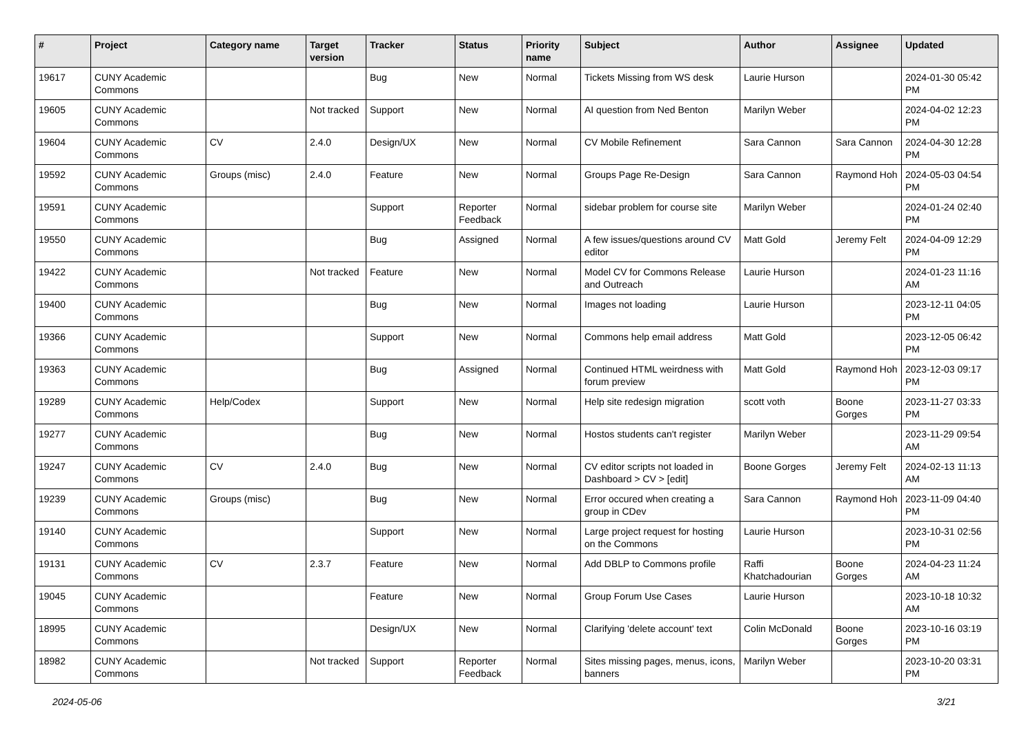| # | Project | Category name | Target version | Tracker | Status | Priority name | Subject | Author | Assignee | Updated |
| --- | --- | --- | --- | --- | --- | --- | --- | --- | --- | --- |
| 19617 | CUNY Academic Commons | | | Bug | New | Normal | Tickets Missing from WS desk | Laurie Hurson | | 2024-01-30 05:42 PM |
| 19605 | CUNY Academic Commons | | Not tracked | Support | New | Normal | AI question from Ned Benton | Marilyn Weber | | 2024-04-02 12:23 PM |
| 19604 | CUNY Academic Commons | CV | 2.4.0 | Design/UX | New | Normal | CV Mobile Refinement | Sara Cannon | Sara Cannon | 2024-04-30 12:28 PM |
| 19592 | CUNY Academic Commons | Groups (misc) | 2.4.0 | Feature | New | Normal | Groups Page Re-Design | Sara Cannon | Raymond Hoh | 2024-05-03 04:54 PM |
| 19591 | CUNY Academic Commons | | | Support | Reporter Feedback | Normal | sidebar problem for course site | Marilyn Weber | | 2024-01-24 02:40 PM |
| 19550 | CUNY Academic Commons | | | Bug | Assigned | Normal | A few issues/questions around CV editor | Matt Gold | Jeremy Felt | 2024-04-09 12:29 PM |
| 19422 | CUNY Academic Commons | | Not tracked | Feature | New | Normal | Model CV for Commons Release and Outreach | Laurie Hurson | | 2024-01-23 11:16 AM |
| 19400 | CUNY Academic Commons | | | Bug | New | Normal | Images not loading | Laurie Hurson | | 2023-12-11 04:05 PM |
| 19366 | CUNY Academic Commons | | | Support | New | Normal | Commons help email address | Matt Gold | | 2023-12-05 06:42 PM |
| 19363 | CUNY Academic Commons | | | Bug | Assigned | Normal | Continued HTML weirdness with forum preview | Matt Gold | Raymond Hoh | 2023-12-03 09:17 PM |
| 19289 | CUNY Academic Commons | Help/Codex | | Support | New | Normal | Help site redesign migration | scott voth | Boone Gorges | 2023-11-27 03:33 PM |
| 19277 | CUNY Academic Commons | | | Bug | New | Normal | Hostos students can't register | Marilyn Weber | | 2023-11-29 09:54 AM |
| 19247 | CUNY Academic Commons | CV | 2.4.0 | Bug | New | Normal | CV editor scripts not loaded in Dashboard > CV > [edit] | Boone Gorges | Jeremy Felt | 2024-02-13 11:13 AM |
| 19239 | CUNY Academic Commons | Groups (misc) | | Bug | New | Normal | Error occured when creating a group in CDev | Sara Cannon | Raymond Hoh | 2023-11-09 04:40 PM |
| 19140 | CUNY Academic Commons | | | Support | New | Normal | Large project request for hosting on the Commons | Laurie Hurson | | 2023-10-31 02:56 PM |
| 19131 | CUNY Academic Commons | CV | 2.3.7 | Feature | New | Normal | Add DBLP to Commons profile | Raffi Khatchadourian | Boone Gorges | 2024-04-23 11:24 AM |
| 19045 | CUNY Academic Commons | | | Feature | New | Normal | Group Forum Use Cases | Laurie Hurson | | 2023-10-18 10:32 AM |
| 18995 | CUNY Academic Commons | | | Design/UX | New | Normal | Clarifying 'delete account' text | Colin McDonald | Boone Gorges | 2023-10-16 03:19 PM |
| 18982 | CUNY Academic Commons | | Not tracked | Support | Reporter Feedback | Normal | Sites missing pages, menus, icons, banners | Marilyn Weber | | 2023-10-20 03:31 PM |
2024-05-06 3/21